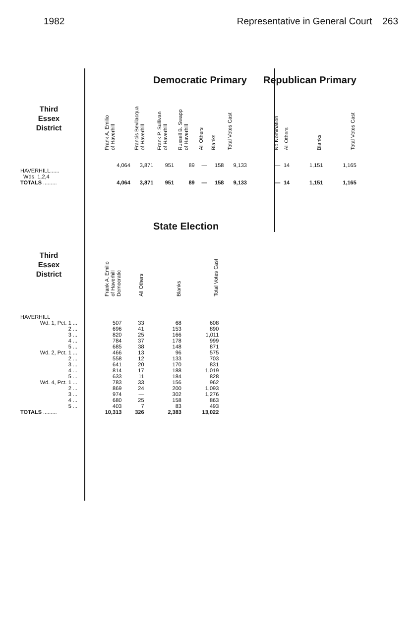1982 Representative in General Court 263
| | Democratic Primary | | | | | | | Republican Primary | | | |
| --- | --- | --- | --- | --- | --- | --- | --- | --- | --- | --- | --- |
| Third Essex District | Frank A. Emilio of Haverhill | Francis Bevilacqua of Haverhill | Frank P. Sullivan of Haverhill | Russell B. Swapp of Haverhill | All Others | Blanks | Total Votes Cast | No Nomination | All Others | Blanks | Total Votes Cast |
| HAVERHILL...... Wds. 1,2,4 | 4,064 | 3,871 | 951 | 89 | — | 158 | 9,133 | — | 14 | 1,151 | 1,165 |
| TOTALS ......... | 4,064 | 3,871 | 951 | 89 | — | 158 | 9,133 | — | 14 | 1,151 | 1,165 |
| | State Election | | | |
| --- | --- | --- | --- | --- |
| Third Essex District | Frank A. Emilio of Haverhill Democratic | All Others | Blanks | Total Votes Cast |
| HAVERHILL | | | | |
| Wd. 1, Pct. 1 ... | 507 | 33 | 68 | 608 |
| 2 ... | 696 | 41 | 153 | 890 |
| 3 ... | 820 | 25 | 166 | 1,011 |
| 4 ... | 784 | 37 | 178 | 999 |
| 5 ... | 685 | 38 | 148 | 871 |
| Wd. 2, Pct. 1 ... | 466 | 13 | 96 | 575 |
| 2 ... | 558 | 12 | 133 | 703 |
| 3 ... | 641 | 20 | 170 | 831 |
| 4 ... | 814 | 17 | 188 | 1,019 |
| 5 ... | 633 | 11 | 184 | 828 |
| Wd. 4, Pct. 1 ... | 783 | 33 | 156 | 962 |
| 2 ... | 869 | 24 | 200 | 1,093 |
| 3 ... | 974 | — | 302 | 1,276 |
| 4 ... | 680 | 25 | 158 | 863 |
| 5 ... | 403 | 7 | 83 | 493 |
| TOTALS ......... | 10,313 | 326 | 2,383 | 13,022 |